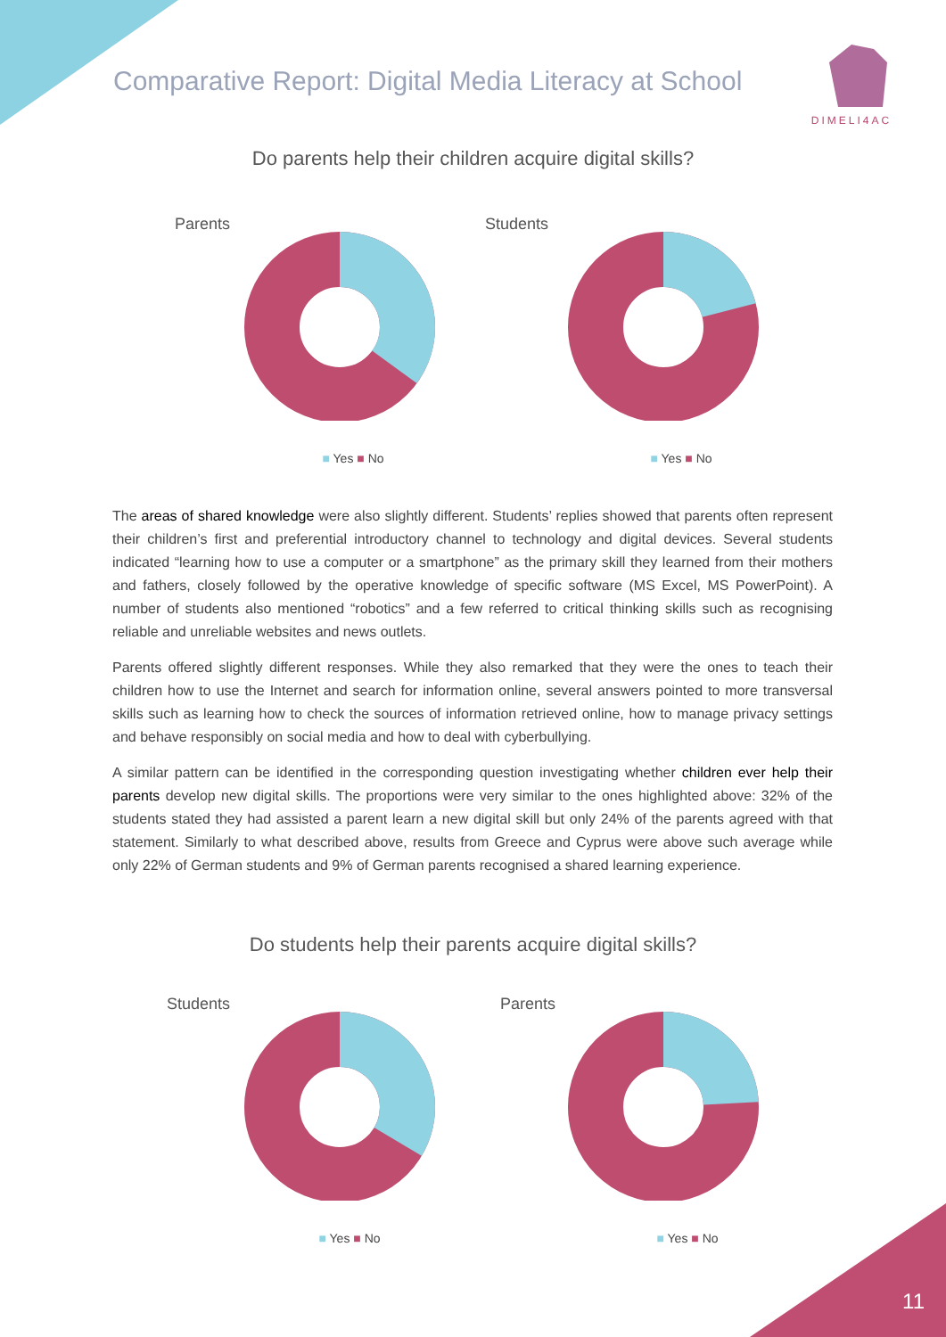Comparative Report: Digital Media Literacy at School
DIMELI4AC
Do parents help their children acquire digital skills?
Parents
■ Yes ■ No
Students
■ Yes ■ No
The areas of shared knowledge were also slightly different. Students’ replies showed that parents often represent their children’s first and preferential introductory channel to technology and digital devices. Several students indicated “learning how to use a computer or a smartphone” as the primary skill they learned from their mothers and fathers, closely followed by the operative knowledge of specific software (MS Excel, MS PowerPoint). A number of students also mentioned “robotics” and a few referred to critical thinking skills such as recognising reliable and unreliable websites and news outlets.
Parents offered slightly different responses. While they also remarked that they were the ones to teach their children how to use the Internet and search for information online, several answers pointed to more transversal skills such as learning how to check the sources of information retrieved online, how to manage privacy settings and behave responsibly on social media and how to deal with cyberbullying.
A similar pattern can be identified in the corresponding question investigating whether children ever help their parents develop new digital skills. The proportions were very similar to the ones highlighted above: 32% of the students stated they had assisted a parent learn a new digital skill but only 24% of the parents agreed with that statement. Similarly to what described above, results from Greece and Cyprus were above such average while only 22% of German students and 9% of German parents recognised a shared learning experience.
Do students help their parents acquire digital skills?
Students
■ Yes ■ No
Parents
■ Yes ■ No
11